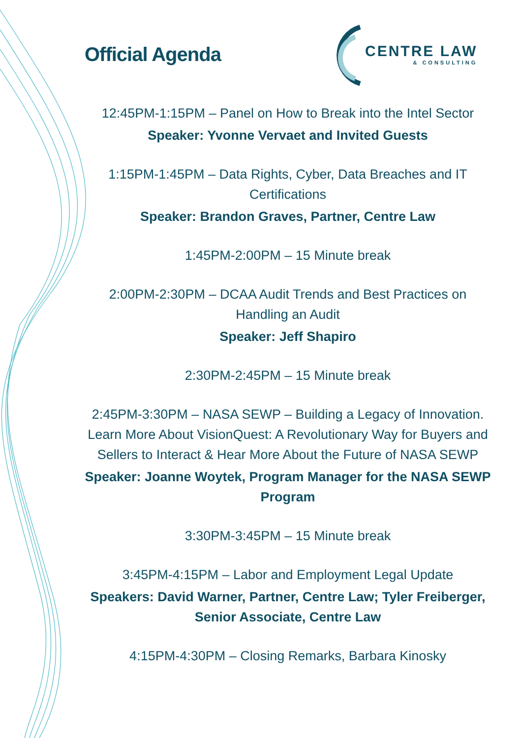Official Agenda
CENTRE LAW
& CONSULTING
12:45PM-1:15PM – Panel on How to Break into the Intel Sector
Speaker: Yvonne Vervaet and Invited Guests
1:15PM-1:45PM – Data Rights, Cyber, Data Breaches and IT Certifications
Speaker: Brandon Graves, Partner, Centre Law
1:45PM-2:00PM – 15 Minute break
2:00PM-2:30PM – DCAA Audit Trends and Best Practices on Handling an Audit
Speaker: Jeff Shapiro
2:30PM-2:45PM – 15 Minute break
2:45PM-3:30PM – NASA SEWP – Building a Legacy of Innovation. Learn More About VisionQuest: A Revolutionary Way for Buyers and Sellers to Interact & Hear More About the Future of NASA SEWP
Speaker: Joanne Woytek, Program Manager for the NASA SEWP Program
3:30PM-3:45PM – 15 Minute break
3:45PM-4:15PM – Labor and Employment Legal Update
Speakers: David Warner, Partner, Centre Law; Tyler Freiberger, Senior Associate, Centre Law
4:15PM-4:30PM – Closing Remarks, Barbara Kinosky